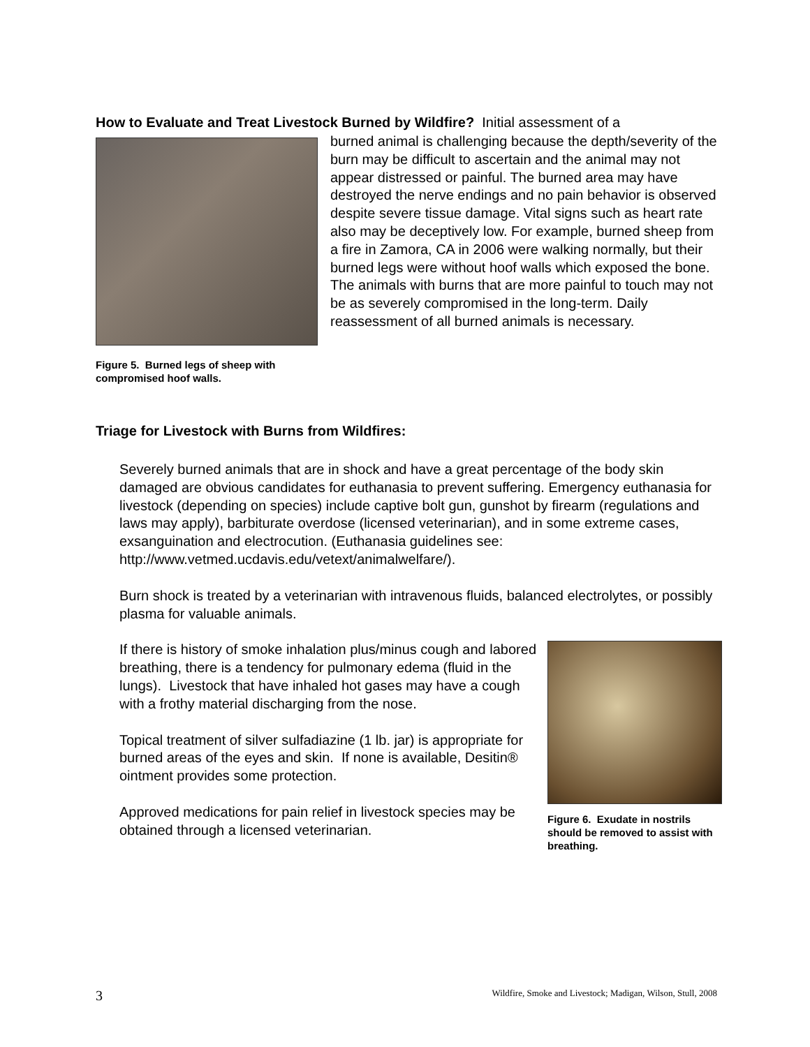How to Evaluate and Treat Livestock Burned by Wildfire? Initial assessment of a
Figure 5. Burned legs of sheep with compromised hoof walls.
burned animal is challenging because the depth/severity of the burn may be difficult to ascertain and the animal may not appear distressed or painful. The burned area may have destroyed the nerve endings and no pain behavior is observed despite severe tissue damage. Vital signs such as heart rate also may be deceptively low. For example, burned sheep from a fire in Zamora, CA in 2006 were walking normally, but their burned legs were without hoof walls which exposed the bone. The animals with burns that are more painful to touch may not be as severely compromised in the long-term. Daily reassessment of all burned animals is necessary.
Triage for Livestock with Burns from Wildfires:
Severely burned animals that are in shock and have a great percentage of the body skin damaged are obvious candidates for euthanasia to prevent suffering. Emergency euthanasia for livestock (depending on species) include captive bolt gun, gunshot by firearm (regulations and laws may apply), barbiturate overdose (licensed veterinarian), and in some extreme cases, exsanguination and electrocution. (Euthanasia guidelines see: http://www.vetmed.ucdavis.edu/vetext/animalwelfare/).
Burn shock is treated by a veterinarian with intravenous fluids, balanced electrolytes, or possibly plasma for valuable animals.
If there is history of smoke inhalation plus/minus cough and labored breathing, there is a tendency for pulmonary edema (fluid in the lungs). Livestock that have inhaled hot gases may have a cough with a frothy material discharging from the nose.
Topical treatment of silver sulfadiazine (1 lb. jar) is appropriate for burned areas of the eyes and skin. If none is available, Desitin® ointment provides some protection.
Approved medications for pain relief in livestock species may be obtained through a licensed veterinarian.
Figure 6. Exudate in nostrils should be removed to assist with breathing.
3 Wildfire, Smoke and Livestock; Madigan, Wilson, Stull, 2008